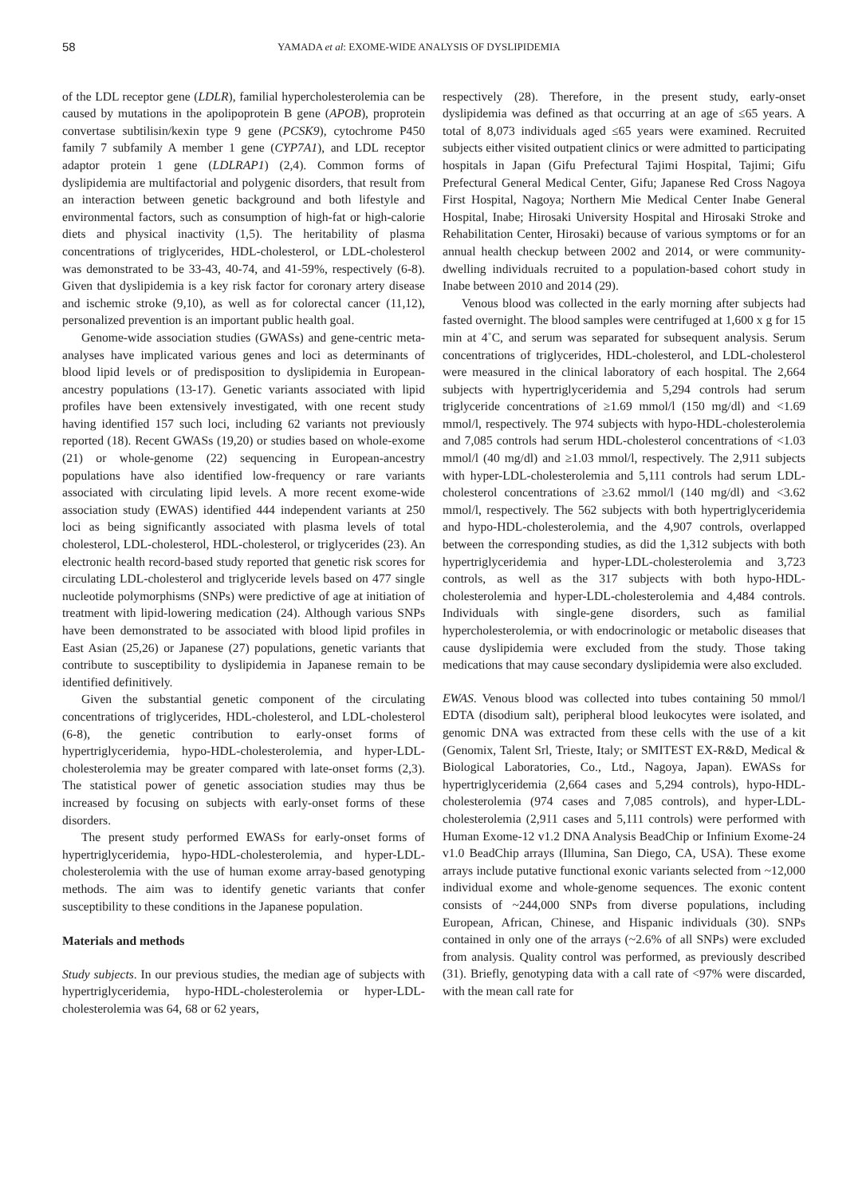58 YAMADA et al: EXOME-WIDE ANALYSIS OF DYSLIPIDEMIA
of the LDL receptor gene (LDLR), familial hypercholesterolemia can be caused by mutations in the apolipoprotein B gene (APOB), proprotein convertase subtilisin/kexin type 9 gene (PCSK9), cytochrome P450 family 7 subfamily A member 1 gene (CYP7A1), and LDL receptor adaptor protein 1 gene (LDLRAP1) (2,4). Common forms of dyslipidemia are multifactorial and polygenic disorders, that result from an interaction between genetic background and both lifestyle and environmental factors, such as consumption of high-fat or high-calorie diets and physical inactivity (1,5). The heritability of plasma concentrations of triglycerides, HDL-cholesterol, or LDL-cholesterol was demonstrated to be 33-43, 40-74, and 41-59%, respectively (6-8). Given that dyslipidemia is a key risk factor for coronary artery disease and ischemic stroke (9,10), as well as for colorectal cancer (11,12), personalized prevention is an important public health goal.
Genome-wide association studies (GWASs) and gene-centric meta-analyses have implicated various genes and loci as determinants of blood lipid levels or of predisposition to dyslipidemia in European-ancestry populations (13-17). Genetic variants associated with lipid profiles have been extensively investigated, with one recent study having identified 157 such loci, including 62 variants not previously reported (18). Recent GWASs (19,20) or studies based on whole-exome (21) or whole-genome (22) sequencing in European-ancestry populations have also identified low-frequency or rare variants associated with circulating lipid levels. A more recent exome-wide association study (EWAS) identified 444 independent variants at 250 loci as being significantly associated with plasma levels of total cholesterol, LDL-cholesterol, HDL-cholesterol, or triglycerides (23). An electronic health record-based study reported that genetic risk scores for circulating LDL-cholesterol and triglyceride levels based on 477 single nucleotide polymorphisms (SNPs) were predictive of age at initiation of treatment with lipid-lowering medication (24). Although various SNPs have been demonstrated to be associated with blood lipid profiles in East Asian (25,26) or Japanese (27) populations, genetic variants that contribute to susceptibility to dyslipidemia in Japanese remain to be identified definitively.
Given the substantial genetic component of the circulating concentrations of triglycerides, HDL-cholesterol, and LDL-cholesterol (6-8), the genetic contribution to early-onset forms of hypertriglyceridemia, hypo-HDL-cholesterolemia, and hyper-LDL-cholesterolemia may be greater compared with late-onset forms (2,3). The statistical power of genetic association studies may thus be increased by focusing on subjects with early-onset forms of these disorders.
The present study performed EWASs for early-onset forms of hypertriglyceridemia, hypo-HDL-cholesterolemia, and hyper-LDL-cholesterolemia with the use of human exome array-based genotyping methods. The aim was to identify genetic variants that confer susceptibility to these conditions in the Japanese population.
Materials and methods
Study subjects. In our previous studies, the median age of subjects with hypertriglyceridemia, hypo-HDL-cholesterolemia or hyper-LDL-cholesterolemia was 64, 68 or 62 years,
respectively (28). Therefore, in the present study, early-onset dyslipidemia was defined as that occurring at an age of ≤65 years. A total of 8,073 individuals aged ≤65 years were examined. Recruited subjects either visited outpatient clinics or were admitted to participating hospitals in Japan (Gifu Prefectural Tajimi Hospital, Tajimi; Gifu Prefectural General Medical Center, Gifu; Japanese Red Cross Nagoya First Hospital, Nagoya; Northern Mie Medical Center Inabe General Hospital, Inabe; Hirosaki University Hospital and Hirosaki Stroke and Rehabilitation Center, Hirosaki) because of various symptoms or for an annual health checkup between 2002 and 2014, or were community-dwelling individuals recruited to a population-based cohort study in Inabe between 2010 and 2014 (29).
Venous blood was collected in the early morning after subjects had fasted overnight. The blood samples were centrifuged at 1,600 x g for 15 min at 4˚C, and serum was separated for subsequent analysis. Serum concentrations of triglycerides, HDL-cholesterol, and LDL-cholesterol were measured in the clinical laboratory of each hospital. The 2,664 subjects with hypertriglyceridemia and 5,294 controls had serum triglyceride concentrations of ≥1.69 mmol/l (150 mg/dl) and <1.69 mmol/l, respectively. The 974 subjects with hypo-HDL-cholesterolemia and 7,085 controls had serum HDL-cholesterol concentrations of <1.03 mmol/l (40 mg/dl) and ≥1.03 mmol/l, respectively. The 2,911 subjects with hyper-LDL-cholesterolemia and 5,111 controls had serum LDL-cholesterol concentrations of ≥3.62 mmol/l (140 mg/dl) and <3.62 mmol/l, respectively. The 562 subjects with both hypertriglyceridemia and hypo-HDL-cholesterolemia, and the 4,907 controls, overlapped between the corresponding studies, as did the 1,312 subjects with both hypertriglyceridemia and hyper-LDL-cholesterolemia and 3,723 controls, as well as the 317 subjects with both hypo-HDL-cholesterolemia and hyper-LDL-cholesterolemia and 4,484 controls. Individuals with single-gene disorders, such as familial hypercholesterolemia, or with endocrinologic or metabolic diseases that cause dyslipidemia were excluded from the study. Those taking medications that may cause secondary dyslipidemia were also excluded.
EWAS. Venous blood was collected into tubes containing 50 mmol/l EDTA (disodium salt), peripheral blood leukocytes were isolated, and genomic DNA was extracted from these cells with the use of a kit (Genomix, Talent Srl, Trieste, Italy; or SMITEST EX-R&D, Medical & Biological Laboratories, Co., Ltd., Nagoya, Japan). EWASs for hypertriglyceridemia (2,664 cases and 5,294 controls), hypo-HDL-cholesterolemia (974 cases and 7,085 controls), and hyper-LDL-cholesterolemia (2,911 cases and 5,111 controls) were performed with Human Exome-12 v1.2 DNA Analysis BeadChip or Infinium Exome-24 v1.0 BeadChip arrays (Illumina, San Diego, CA, USA). These exome arrays include putative functional exonic variants selected from ~12,000 individual exome and whole-genome sequences. The exonic content consists of ~244,000 SNPs from diverse populations, including European, African, Chinese, and Hispanic individuals (30). SNPs contained in only one of the arrays (~2.6% of all SNPs) were excluded from analysis. Quality control was performed, as previously described (31). Briefly, genotyping data with a call rate of <97% were discarded, with the mean call rate for